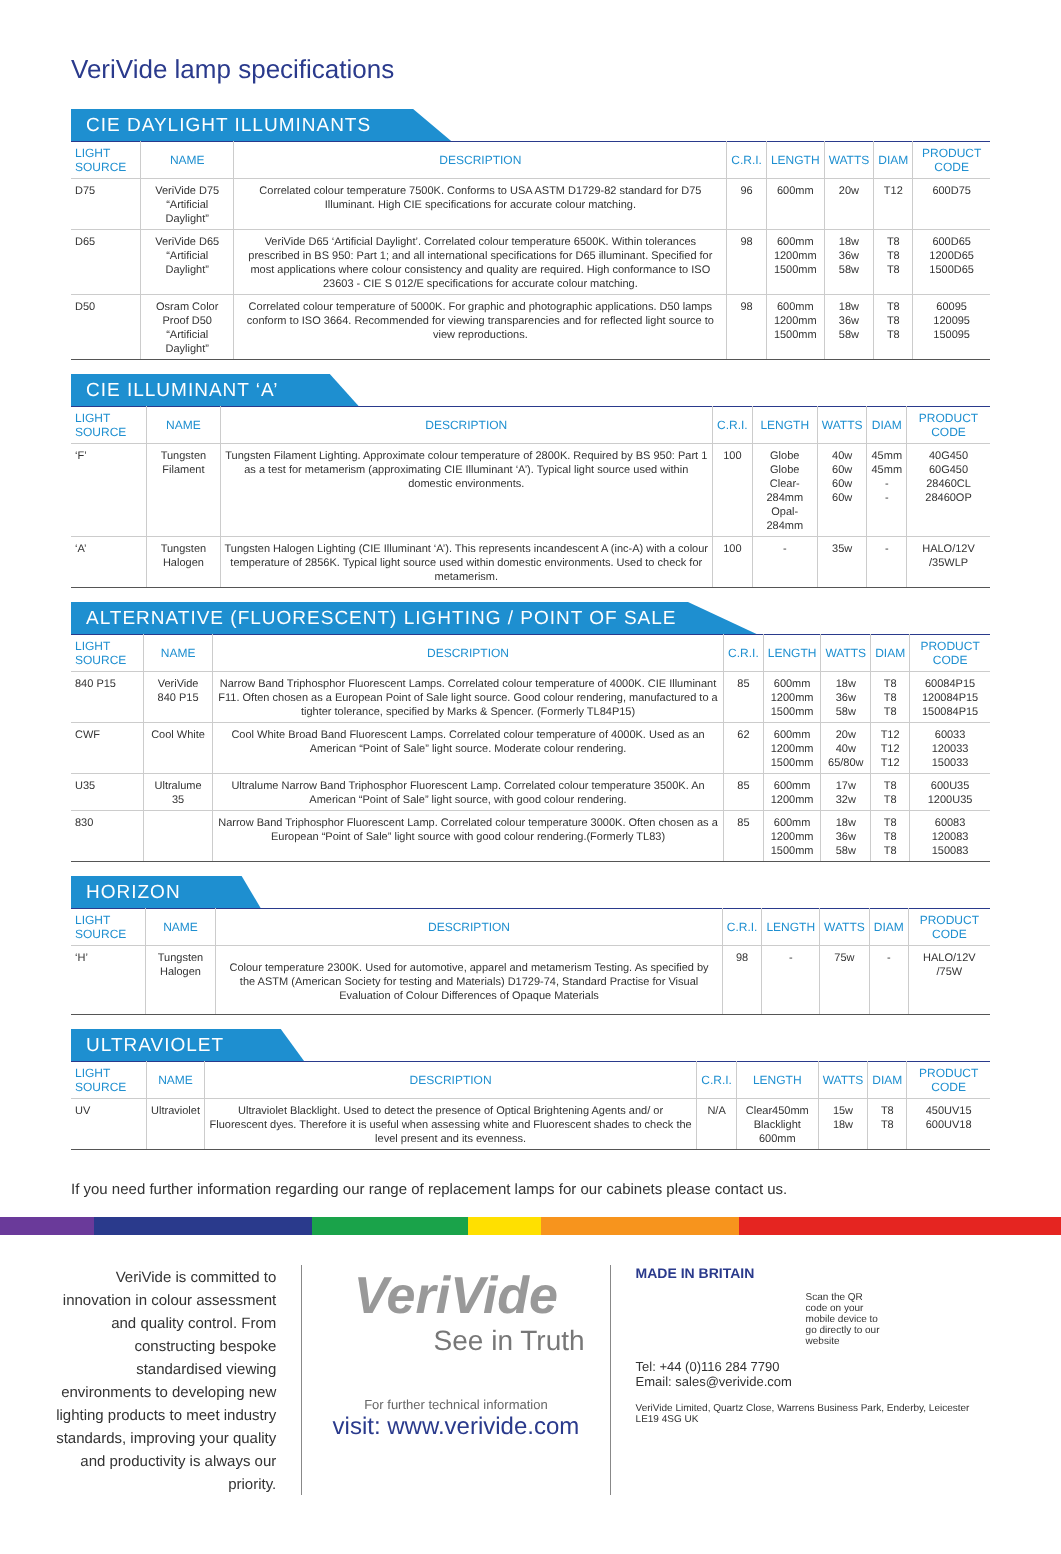VeriVide lamp specifications
CIE DAYLIGHT ILLUMINANTS
| LIGHT SOURCE | NAME | DESCRIPTION | C.R.I. | LENGTH | WATTS | DIAM | PRODUCT CODE |
| --- | --- | --- | --- | --- | --- | --- | --- |
| D75 | VeriVide D75 “Artificial Daylight” | Correlated colour temperature 7500K. Conforms to USA ASTM D1729-82 standard for D75 Illuminant. High CIE specifications for accurate colour matching. | 96 | 600mm | 20w | T12 | 600D75 |
| D65 | VeriVide D65 “Artificial Daylight” | VeriVide D65 ‘Artificial Daylight’. Correlated colour temperature 6500K. Within tolerances prescribed in BS 950: Part 1; and all international specifications for D65 illuminant. Specified for most applications where colour consistency and quality are required. High conformance to ISO 23603 - CIE S 012/E specifications for accurate colour matching. | 98 | 600mm 1200mm 1500mm | 18w 36w 58w | T8 T8 T8 | 600D65 1200D65 1500D65 |
| D50 | Osram Color Proof D50 “Artificial Daylight” | Correlated colour temperature of 5000K. For graphic and photographic applications. D50 lamps conform to ISO 3664. Recommended for viewing transparencies and for reflected light source to view reproductions. | 98 | 600mm 1200mm 1500mm | 18w 36w 58w | T8 T8 T8 | 60095 120095 150095 |
CIE ILLUMINANT ‘A’
| LIGHT SOURCE | NAME | DESCRIPTION | C.R.I. | LENGTH | WATTS | DIAM | PRODUCT CODE |
| --- | --- | --- | --- | --- | --- | --- | --- |
| ‘F’ | Tungsten Filament | Tungsten Filament Lighting. Approximate colour temperature of 2800K. Required by BS 950: Part 1 as a test for metamerism (approximating CIE Illuminant ‘A’). Typical light source used within domestic environments. | 100 | Globe Globe Clear-284mm Opal-284mm | 40w 60w 60w 60w | 45mm 45mm - - | 40G450 60G450 28460CL 28460OP |
| ‘A’ | Tungsten Halogen | Tungsten Halogen Lighting (CIE Illuminant ‘A’). This represents incandescent A (inc-A) with a colour temperature of 2856K. Typical light source used within domestic environments. Used to check for metamerism. | 100 | - | 35w | - | HALO/12V /35WLP |
ALTERNATIVE (FLUORESCENT) LIGHTING / POINT OF SALE
| LIGHT SOURCE | NAME | DESCRIPTION | C.R.I. | LENGTH | WATTS | DIAM | PRODUCT CODE |
| --- | --- | --- | --- | --- | --- | --- | --- |
| 840 P15 | VeriVide 840 P15 | Narrow Band Triphosphor Fluorescent Lamps. Correlated colour temperature of 4000K. CIE Illuminant F11. Often chosen as a European Point of Sale light source. Good colour rendering, manufactured to a tighter tolerance, specified by Marks & Spencer. (Formerly TL84P15) | 85 | 600mm 1200mm 1500mm | 18w 36w 58w | T8 T8 T8 | 60084P15 120084P15 150084P15 |
| CWF | Cool White | Cool White Broad Band Fluorescent Lamps. Correlated colour temperature of 4000K. Used as an American “Point of Sale” light source. Moderate colour rendering. | 62 | 600mm 1200mm 1500mm | 20w 40w 65/80w | T12 T12 T12 | 60033 120033 150033 |
| U35 | Ultralume 35 | Ultralume Narrow Band Triphosphor Fluorescent Lamp. Correlated colour temperature 3500K. An American “Point of Sale” light source, with good colour rendering. | 85 | 600mm 1200mm | 17w 32w | T8 T8 | 600U35 1200U35 |
| 830 | | Narrow Band Triphosphor Fluorescent Lamp. Correlated colour temperature 3000K. Often chosen as a European “Point of Sale” light source with good colour rendering.(Formerly TL83) | 85 | 600mm 1200mm 1500mm | 18w 36w 58w | T8 T8 T8 | 60083 120083 150083 |
HORIZON
| LIGHT SOURCE | NAME | DESCRIPTION | C.R.I. | LENGTH | WATTS | DIAM | PRODUCT CODE |
| --- | --- | --- | --- | --- | --- | --- | --- |
| ‘H’ | Tungsten Halogen | Colour temperature 2300K. Used for automotive, apparel and metamerism Testing. As specified by the ASTM (American Society for testing and Materials) D1729-74, Standard Practise for Visual Evaluation of Colour Differences of Opaque Materials | 98 | - | 75w | - | HALO/12V /75W |
ULTRAVIOLET
| LIGHT SOURCE | NAME | DESCRIPTION | C.R.I. | LENGTH | WATTS | DIAM | PRODUCT CODE |
| --- | --- | --- | --- | --- | --- | --- | --- |
| UV | Ultraviolet | Ultraviolet Blacklight. Used to detect the presence of Optical Brightening Agents and/ or Fluorescent dyes. Therefore it is useful when assessing white and Fluorescent shades to check the level present and its evenness. | N/A | Clear450mm Blacklight 600mm | 15w 18w | T8 T8 | 450UV15 600UV18 |
If you need further information regarding our range of replacement lamps for our cabinets please contact us.
VeriVide is committed to innovation in colour assessment and quality control. From constructing bespoke standardised viewing environments to developing new lighting products to meet industry standards, improving your quality and productivity is always our priority.
VeriVide
See in Truth
For further technical information
visit: www.verivide.com
MADE IN BRITAIN
Scan the QR code on your mobile device to go directly to our website
Tel: +44 (0)116 284 7790
Email: sales@verivide.com
VeriVide Limited, Quartz Close, Warrens Business Park, Enderby, Leicester LE19 4SG UK